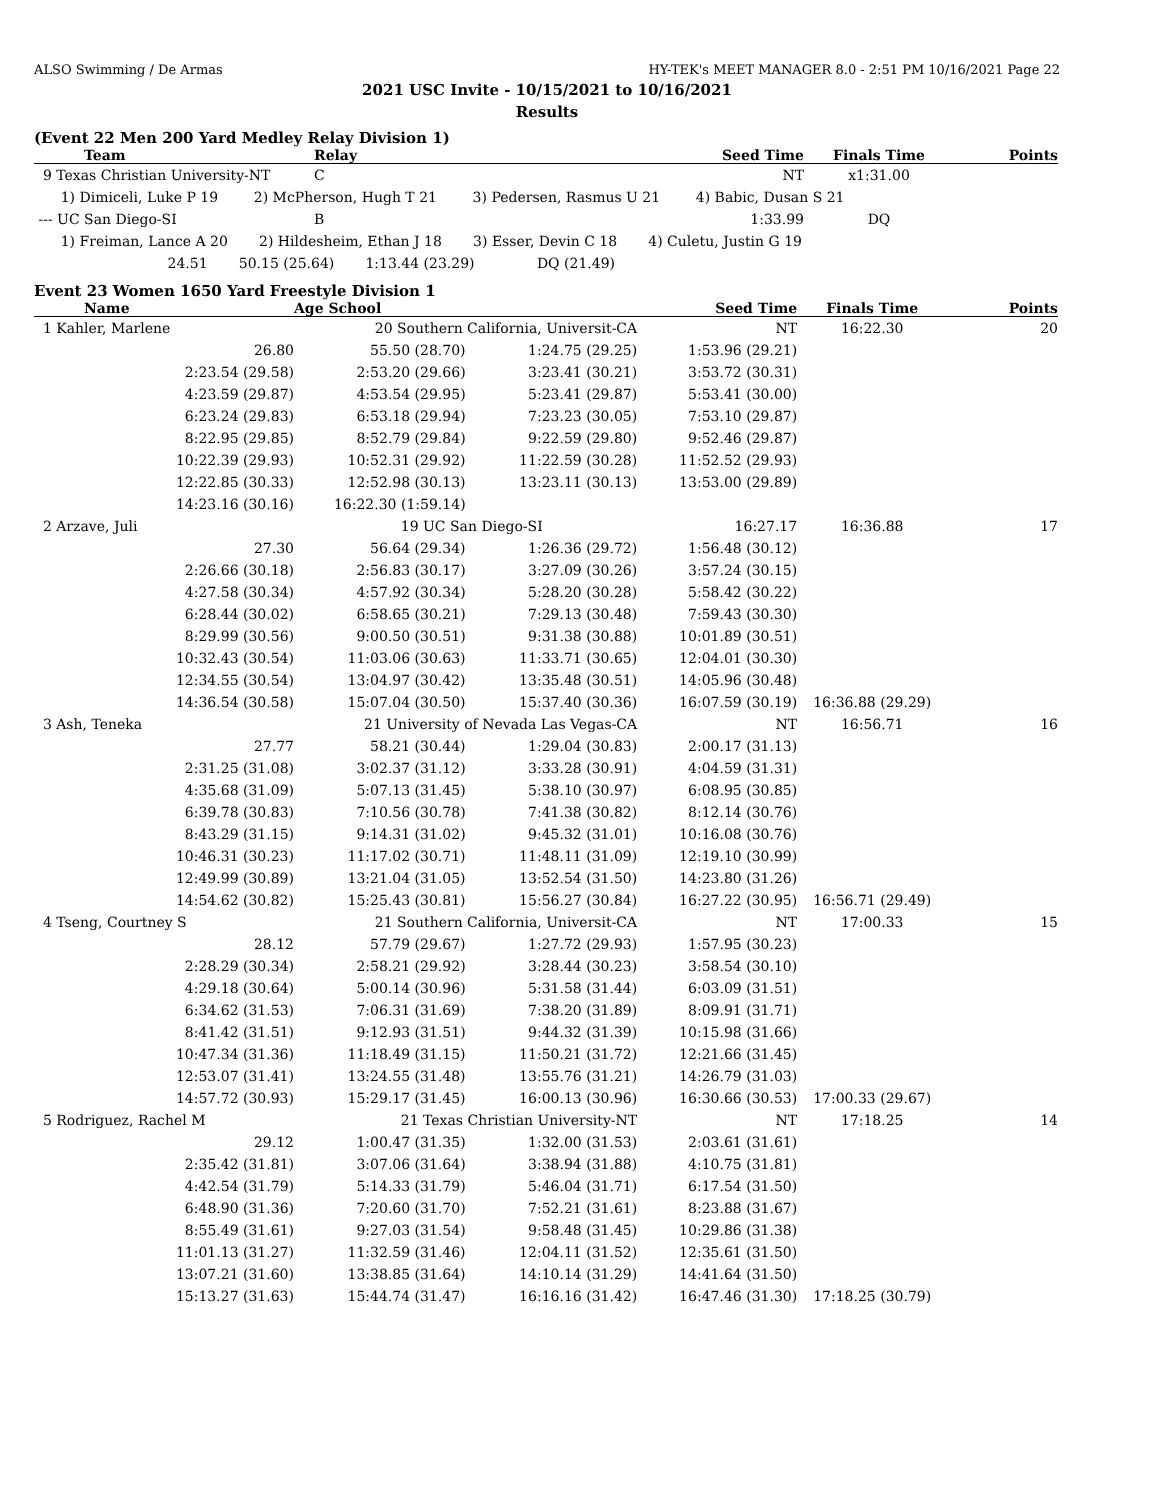ALSO Swimming / De Armas HY-TEK's MEET MANAGER 8.0 - 2:51 PM 10/16/2021 Page 22
2021 USC Invite - 10/15/2021 to 10/16/2021
Results
(Event 22 Men 200 Yard Medley Relay Division 1)
| Team | Relay | Seed Time | Finals Time | Points |
| --- | --- | --- | --- | --- |
| 9 Texas Christian University-NT | C | NT | x1:31.00 | |
| 1) Dimiceli, Luke P 19 2) McPherson, Hugh T 21 3) Pedersen, Rasmus U 21 4) Babic, Dusan S 21 | | | | |
| --- UC San Diego-SI | B | 1:33.99 | DQ | |
| 1) Freiman, Lance A 20 2) Hildesheim, Ethan J 18 3) Esser, Devin C 18 4) Culetu, Justin G 19 | | | | |
| 24.51 50.15 (25.64) 1:13.44 (23.29) DQ (21.49) | | | | |
Event 23 Women 1650 Yard Freestyle Division 1
| Name | Age School | | Seed Time | Finals Time | Points |
| --- | --- | --- | --- | --- | --- |
| 1 Kahler, Marlene | 20 Southern California, Universit-CA | | NT | 16:22.30 | 20 |
| 26.80 | 55.50 (28.70) | 1:24.75 (29.25) | 1:53.96 (29.21) | | |
| 2:23.54 (29.58) | 2:53.20 (29.66) | 3:23.41 (30.21) | 3:53.72 (30.31) | | |
| 4:23.59 (29.87) | 4:53.54 (29.95) | 5:23.41 (29.87) | 5:53.41 (30.00) | | |
| 6:23.24 (29.83) | 6:53.18 (29.94) | 7:23.23 (30.05) | 7:53.10 (29.87) | | |
| 8:22.95 (29.85) | 8:52.79 (29.84) | 9:22.59 (29.80) | 9:52.46 (29.87) | | |
| 10:22.39 (29.93) | 10:52.31 (29.92) | 11:22.59 (30.28) | 11:52.52 (29.93) | | |
| 12:22.85 (30.33) | 12:52.98 (30.13) | 13:23.11 (30.13) | 13:53.00 (29.89) | | |
| 14:23.16 (30.16) | 16:22.30 (1:59.14) | | | | |
| 2 Arzave, Juli | 19 UC San Diego-SI | | 16:27.17 | 16:36.88 | 17 |
| 27.30 | 56.64 (29.34) | 1:26.36 (29.72) | 1:56.48 (30.12) | | |
| 2:26.66 (30.18) | 2:56.83 (30.17) | 3:27.09 (30.26) | 3:57.24 (30.15) | | |
| 4:27.58 (30.34) | 4:57.92 (30.34) | 5:28.20 (30.28) | 5:58.42 (30.22) | | |
| 6:28.44 (30.02) | 6:58.65 (30.21) | 7:29.13 (30.48) | 7:59.43 (30.30) | | |
| 8:29.99 (30.56) | 9:00.50 (30.51) | 9:31.38 (30.88) | 10:01.89 (30.51) | | |
| 10:32.43 (30.54) | 11:03.06 (30.63) | 11:33.71 (30.65) | 12:04.01 (30.30) | | |
| 12:34.55 (30.54) | 13:04.97 (30.42) | 13:35.48 (30.51) | 14:05.96 (30.48) | | |
| 14:36.54 (30.58) | 15:07.04 (30.50) | 15:37.40 (30.36) | 16:07.59 (30.19) | 16:36.88 (29.29) | |
| 3 Ash, Teneka | 21 University of Nevada Las Vegas-CA | | NT | 16:56.71 | 16 |
| 27.77 | 58.21 (30.44) | 1:29.04 (30.83) | 2:00.17 (31.13) | | |
| 2:31.25 (31.08) | 3:02.37 (31.12) | 3:33.28 (30.91) | 4:04.59 (31.31) | | |
| 4:35.68 (31.09) | 5:07.13 (31.45) | 5:38.10 (30.97) | 6:08.95 (30.85) | | |
| 6:39.78 (30.83) | 7:10.56 (30.78) | 7:41.38 (30.82) | 8:12.14 (30.76) | | |
| 8:43.29 (31.15) | 9:14.31 (31.02) | 9:45.32 (31.01) | 10:16.08 (30.76) | | |
| 10:46.31 (30.23) | 11:17.02 (30.71) | 11:48.11 (31.09) | 12:19.10 (30.99) | | |
| 12:49.99 (30.89) | 13:21.04 (31.05) | 13:52.54 (31.50) | 14:23.80 (31.26) | | |
| 14:54.62 (30.82) | 15:25.43 (30.81) | 15:56.27 (30.84) | 16:27.22 (30.95) | 16:56.71 (29.49) | |
| 4 Tseng, Courtney S | 21 Southern California, Universit-CA | | NT | 17:00.33 | 15 |
| 28.12 | 57.79 (29.67) | 1:27.72 (29.93) | 1:57.95 (30.23) | | |
| 2:28.29 (30.34) | 2:58.21 (29.92) | 3:28.44 (30.23) | 3:58.54 (30.10) | | |
| 4:29.18 (30.64) | 5:00.14 (30.96) | 5:31.58 (31.44) | 6:03.09 (31.51) | | |
| 6:34.62 (31.53) | 7:06.31 (31.69) | 7:38.20 (31.89) | 8:09.91 (31.71) | | |
| 8:41.42 (31.51) | 9:12.93 (31.51) | 9:44.32 (31.39) | 10:15.98 (31.66) | | |
| 10:47.34 (31.36) | 11:18.49 (31.15) | 11:50.21 (31.72) | 12:21.66 (31.45) | | |
| 12:53.07 (31.41) | 13:24.55 (31.48) | 13:55.76 (31.21) | 14:26.79 (31.03) | | |
| 14:57.72 (30.93) | 15:29.17 (31.45) | 16:00.13 (30.96) | 16:30.66 (30.53) | 17:00.33 (29.67) | |
| 5 Rodriguez, Rachel M | 21 Texas Christian University-NT | | NT | 17:18.25 | 14 |
| 29.12 | 1:00.47 (31.35) | 1:32.00 (31.53) | 2:03.61 (31.61) | | |
| 2:35.42 (31.81) | 3:07.06 (31.64) | 3:38.94 (31.88) | 4:10.75 (31.81) | | |
| 4:42.54 (31.79) | 5:14.33 (31.79) | 5:46.04 (31.71) | 6:17.54 (31.50) | | |
| 6:48.90 (31.36) | 7:20.60 (31.70) | 7:52.21 (31.61) | 8:23.88 (31.67) | | |
| 8:55.49 (31.61) | 9:27.03 (31.54) | 9:58.48 (31.45) | 10:29.86 (31.38) | | |
| 11:01.13 (31.27) | 11:32.59 (31.46) | 12:04.11 (31.52) | 12:35.61 (31.50) | | |
| 13:07.21 (31.60) | 13:38.85 (31.64) | 14:10.14 (31.29) | 14:41.64 (31.50) | | |
| 15:13.27 (31.63) | 15:44.74 (31.47) | 16:16.16 (31.42) | 16:47.46 (31.30) | 17:18.25 (30.79) | |